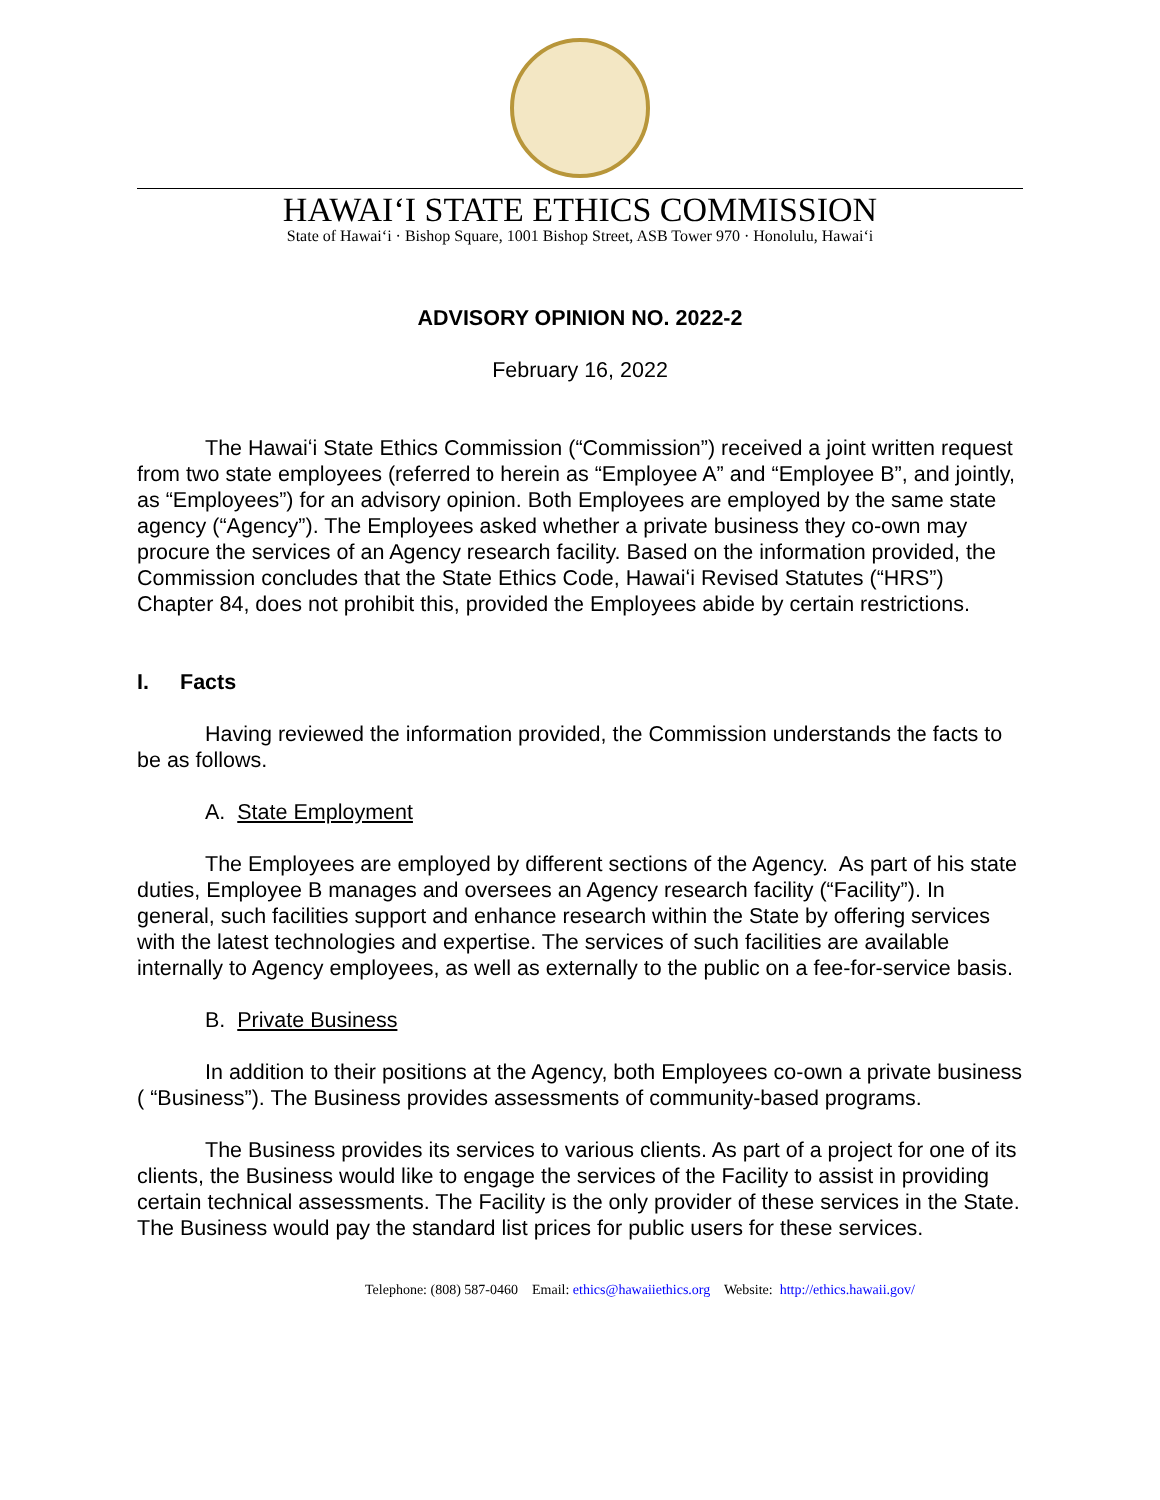HAWAIʻI STATE ETHICS COMMISSION
State of Hawaiʻi · Bishop Square, 1001 Bishop Street, ASB Tower 970 · Honolulu, Hawaiʻi
ADVISORY OPINION NO. 2022-2
February 16, 2022
The Hawaiʻi State Ethics Commission (“Commission”) received a joint written request from two state employees (referred to herein as “Employee A” and “Employee B”, and jointly, as “Employees”) for an advisory opinion. Both Employees are employed by the same state agency (“Agency”). The Employees asked whether a private business they co-own may procure the services of an Agency research facility. Based on the information provided, the Commission concludes that the State Ethics Code, Hawaiʻi Revised Statutes (“HRS”) Chapter 84, does not prohibit this, provided the Employees abide by certain restrictions.
I. Facts
Having reviewed the information provided, the Commission understands the facts to be as follows.
A. State Employment
The Employees are employed by different sections of the Agency. As part of his state duties, Employee B manages and oversees an Agency research facility (“Facility”). In general, such facilities support and enhance research within the State by offering services with the latest technologies and expertise. The services of such facilities are available internally to Agency employees, as well as externally to the public on a fee-for-service basis.
B. Private Business
In addition to their positions at the Agency, both Employees co-own a private business ( “Business”). The Business provides assessments of community-based programs.
The Business provides its services to various clients. As part of a project for one of its clients, the Business would like to engage the services of the Facility to assist in providing certain technical assessments. The Facility is the only provider of these services in the State. The Business would pay the standard list prices for public users for these services.
Telephone: (808) 587-0460 Email: ethics@hawaiiethics.org Website: http://ethics.hawaii.gov/